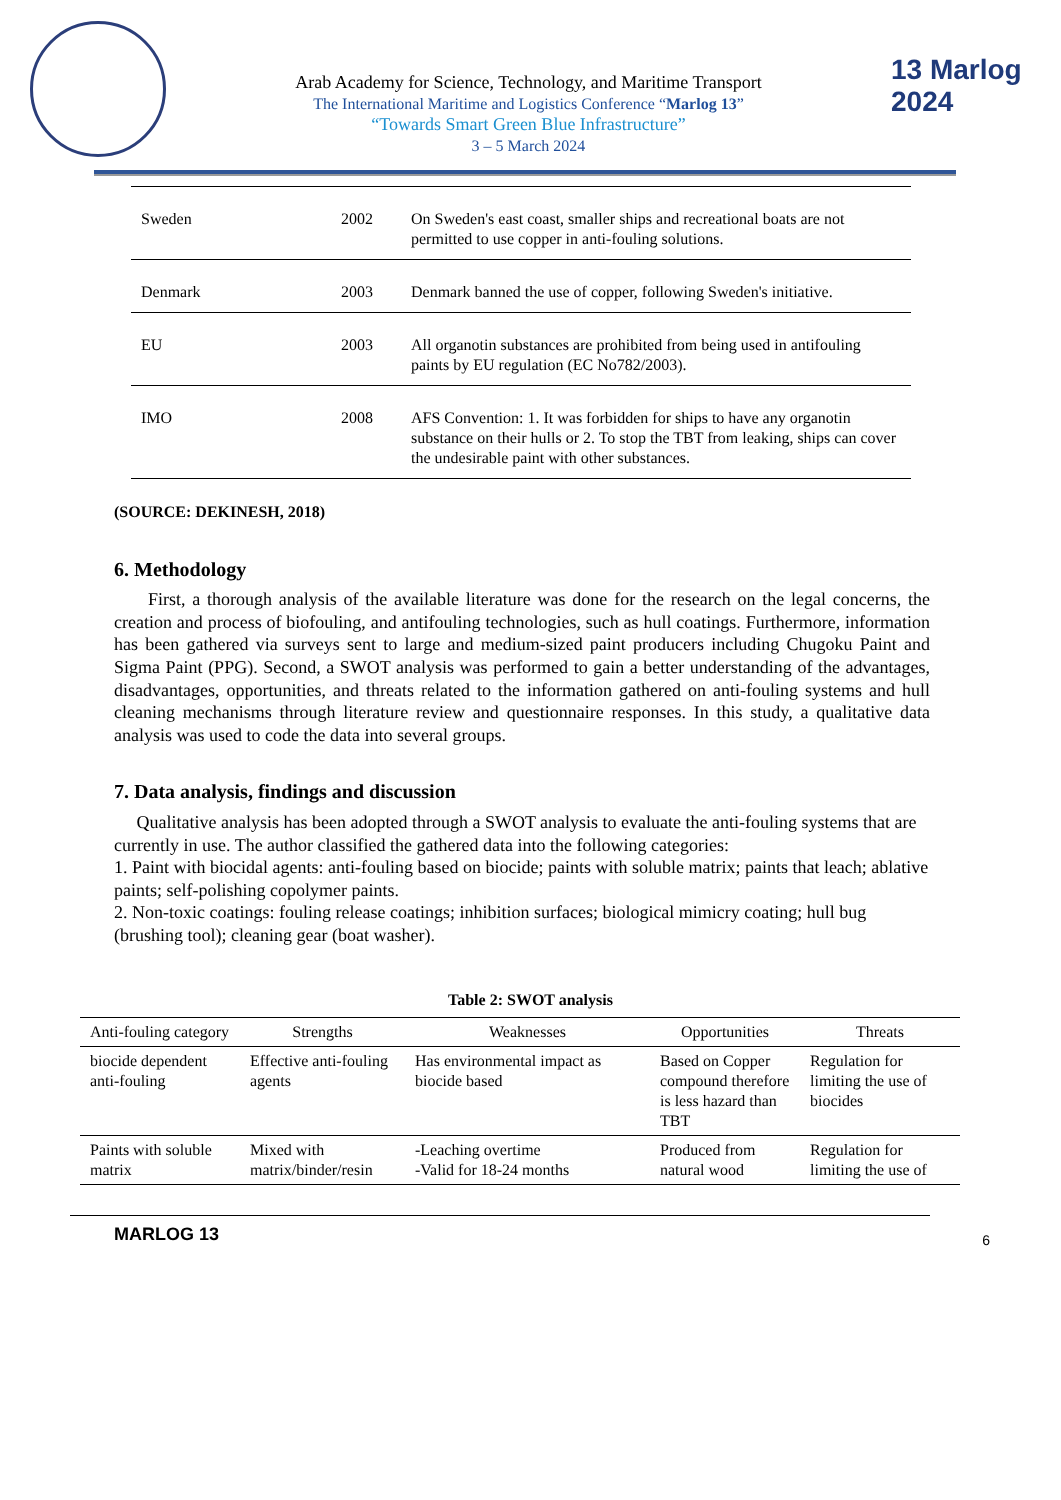Arab Academy for Science, Technology, and Maritime Transport
The International Maritime and Logistics Conference “Marlog 13”
“Towards Smart Green Blue Infrastructure”
3 – 5 March 2024
13 Marlog 2024
| Sweden | 2002 | On Sweden's east coast, smaller ships and recreational boats are not permitted to use copper in anti-fouling solutions. |
| Denmark | 2003 | Denmark banned the use of copper, following Sweden's initiative. |
| EU | 2003 | All organotin substances are prohibited from being used in antifouling paints by EU regulation (EC No782/2003). |
| IMO | 2008 | AFS Convention: 1. It was forbidden for ships to have any organotin substance on their hulls or 2. To stop the TBT from leaking, ships can cover the undesirable paint with other substances. |
(SOURCE: DEKINESH, 2018)
6. Methodology
First, a thorough analysis of the available literature was done for the research on the legal concerns, the creation and process of biofouling, and antifouling technologies, such as hull coatings. Furthermore, information has been gathered via surveys sent to large and medium-sized paint producers including Chugoku Paint and Sigma Paint (PPG). Second, a SWOT analysis was performed to gain a better understanding of the advantages, disadvantages, opportunities, and threats related to the information gathered on anti-fouling systems and hull cleaning mechanisms through literature review and questionnaire responses. In this study, a qualitative data analysis was used to code the data into several groups.
7. Data analysis, findings and discussion
Qualitative analysis has been adopted through a SWOT analysis to evaluate the anti-fouling systems that are currently in use. The author classified the gathered data into the following categories:
1. Paint with biocidal agents: anti-fouling based on biocide; paints with soluble matrix; paints that leach; ablative paints; self-polishing copolymer paints.
2. Non-toxic coatings: fouling release coatings; inhibition surfaces; biological mimicry coating; hull bug (brushing tool); cleaning gear (boat washer).
Table 2: SWOT analysis
| Anti-fouling category | Strengths | Weaknesses | Opportunities | Threats |
| --- | --- | --- | --- | --- |
| biocide dependent anti-fouling | Effective anti-fouling agents | Has environmental impact as biocide based | Based on Copper compound therefore is less hazard than TBT | Regulation for limiting the use of biocides |
| Paints with soluble matrix | Mixed with matrix/binder/resin | -Leaching overtime -Valid for 18-24 months | Produced from natural wood | Regulation for limiting the use of |
MARLOG 13 6